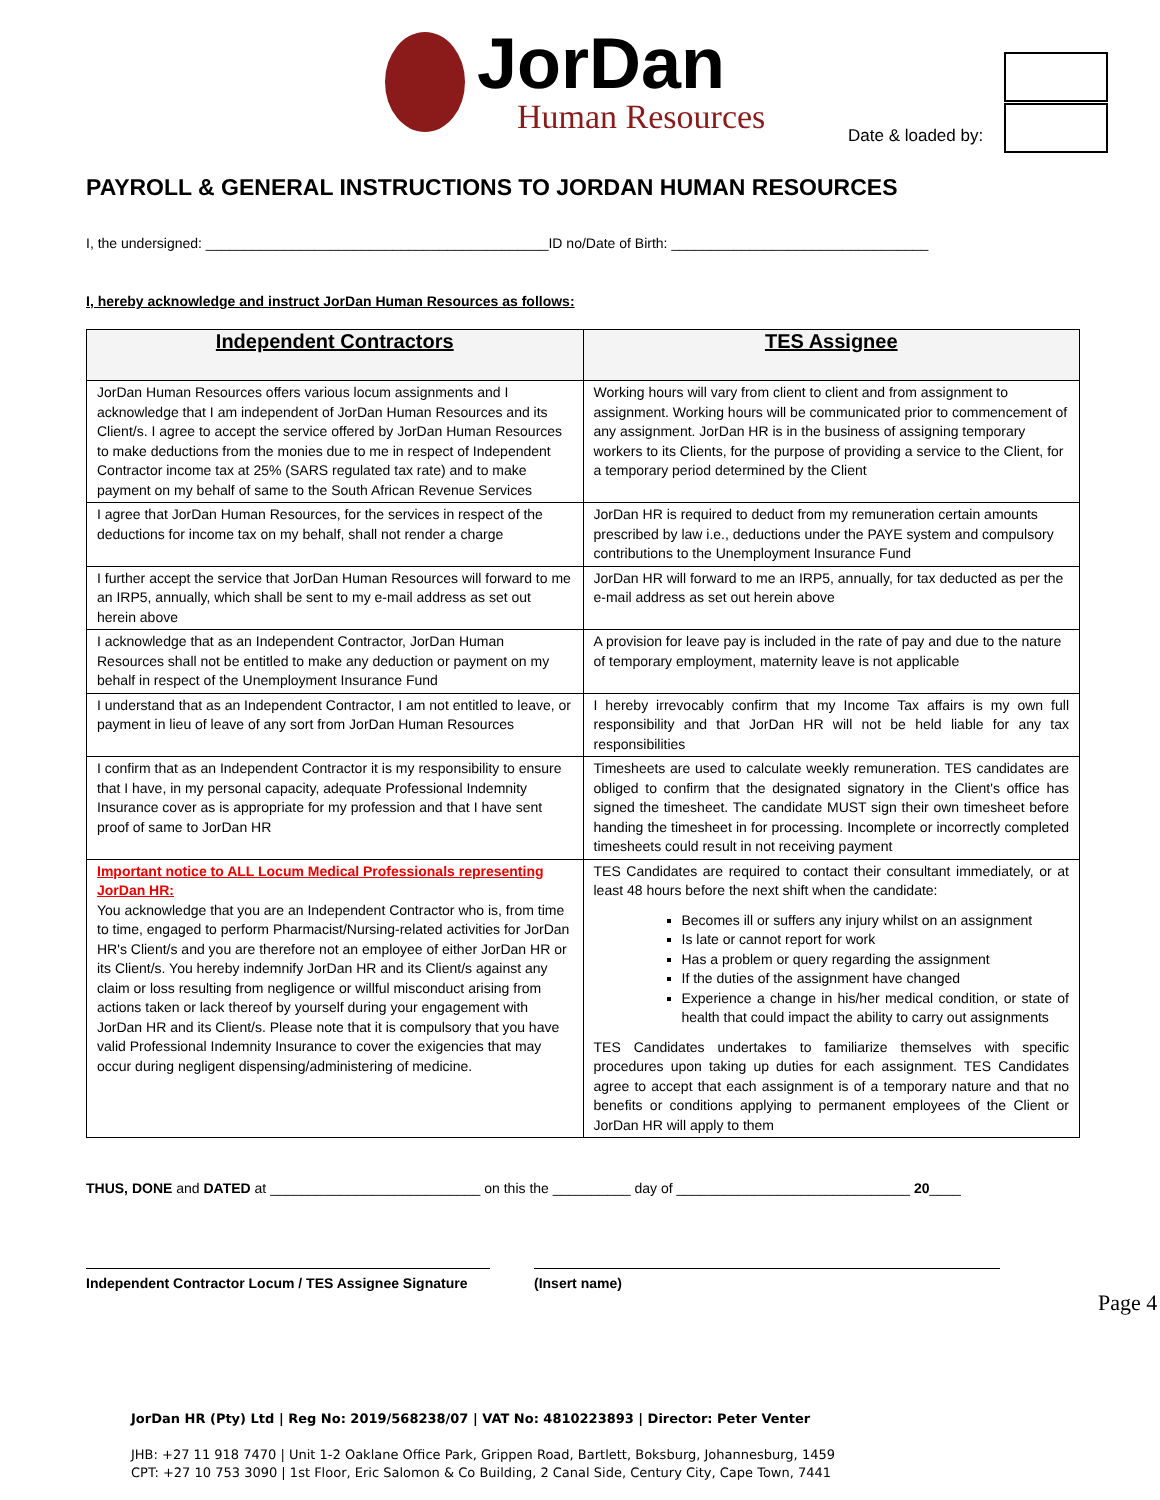JorDan
Human Resources
Date & loaded by:
PAYROLL & GENERAL INSTRUCTIONS TO JORDAN HUMAN RESOURCES
I, the undersigned: ____________________________________________ID no/Date of Birth: _________________________________
I, hereby acknowledge and instruct JorDan Human Resources as follows:
| Independent Contractors | TES Assignee |
| --- | --- |
| JorDan Human Resources offers various locum assignments and I acknowledge that I am independent of JorDan Human Resources and its Client/s. I agree to accept the service offered by JorDan Human Resources to make deductions from the monies due to me in respect of Independent Contractor income tax at 25% (SARS regulated tax rate) and to make payment on my behalf of same to the South African Revenue Services | Working hours will vary from client to client and from assignment to assignment. Working hours will be communicated prior to commencement of any assignment. JorDan HR is in the business of assigning temporary workers to its Clients, for the purpose of providing a service to the Client, for a temporary period determined by the Client |
| I agree that JorDan Human Resources, for the services in respect of the deductions for income tax on my behalf, shall not render a charge | JorDan HR is required to deduct from my remuneration certain amounts prescribed by law i.e., deductions under the PAYE system and compulsory contributions to the Unemployment Insurance Fund |
| I further accept the service that JorDan Human Resources will forward to me an IRP5, annually, which shall be sent to my e-mail address as set out herein above | JorDan HR will forward to me an IRP5, annually, for tax deducted as per the e-mail address as set out herein above |
| I acknowledge that as an Independent Contractor, JorDan Human Resources shall not be entitled to make any deduction or payment on my behalf in respect of the Unemployment Insurance Fund | A provision for leave pay is included in the rate of pay and due to the nature of temporary employment, maternity leave is not applicable |
| I understand that as an Independent Contractor, I am not entitled to leave, or payment in lieu of leave of any sort from JorDan Human Resources | I hereby irrevocably confirm that my Income Tax affairs is my own full responsibility and that JorDan HR will not be held liable for any tax responsibilities |
| I confirm that as an Independent Contractor it is my responsibility to ensure that I have, in my personal capacity, adequate Professional Indemnity Insurance cover as is appropriate for my profession and that I have sent proof of same to JorDan HR | Timesheets are used to calculate weekly remuneration. TES candidates are obliged to confirm that the designated signatory in the Client's office has signed the timesheet. The candidate MUST sign their own timesheet before handing the timesheet in for processing. Incomplete or incorrectly completed timesheets could result in not receiving payment |
| Important notice to ALL Locum Medical Professionals representing JorDan HR: You acknowledge that you are an Independent Contractor who is, from time to time, engaged to perform Pharmacist/Nursing-related activities for JorDan HR's Client/s and you are therefore not an employee of either JorDan HR or its Client/s. You hereby indemnify JorDan HR and its Client/s against any claim or loss resulting from negligence or willful misconduct arising from actions taken or lack thereof by yourself during your engagement with JorDan HR and its Client/s. Please note that it is compulsory that you have valid Professional Indemnity Insurance to cover the exigencies that may occur during negligent dispensing/administering of medicine. | TES Candidates are required to contact their consultant immediately, or at least 48 hours before the next shift when the candidate: Becomes ill or suffers any injury whilst on an assignment Is late or cannot report for work Has a problem or query regarding the assignment If the duties of the assignment have changed Experience a change in his/her medical condition, or state of health that could impact the ability to carry out assignments TES Candidates undertakes to familiarize themselves with specific procedures upon taking up duties for each assignment. TES Candidates agree to accept that each assignment is of a temporary nature and that no benefits or conditions applying to permanent employees of the Client or JorDan HR will apply to them |
THUS, DONE and DATED at ___________________________ on this the __________ day of ______________________________ 20____
Independent Contractor Locum / TES Assignee Signature
(Insert name)
Page 4
JorDan HR (Pty) Ltd | Reg No: 2019/568238/07 | VAT No: 4810223893 | Director: Peter Venter
JHB: +27 11 918 7470 | Unit 1-2 Oaklane Office Park, Grippen Road, Bartlett, Boksburg, Johannesburg, 1459
CPT: +27 10 753 3090 | 1st Floor, Eric Salomon & Co Building, 2 Canal Side, Century City, Cape Town, 7441